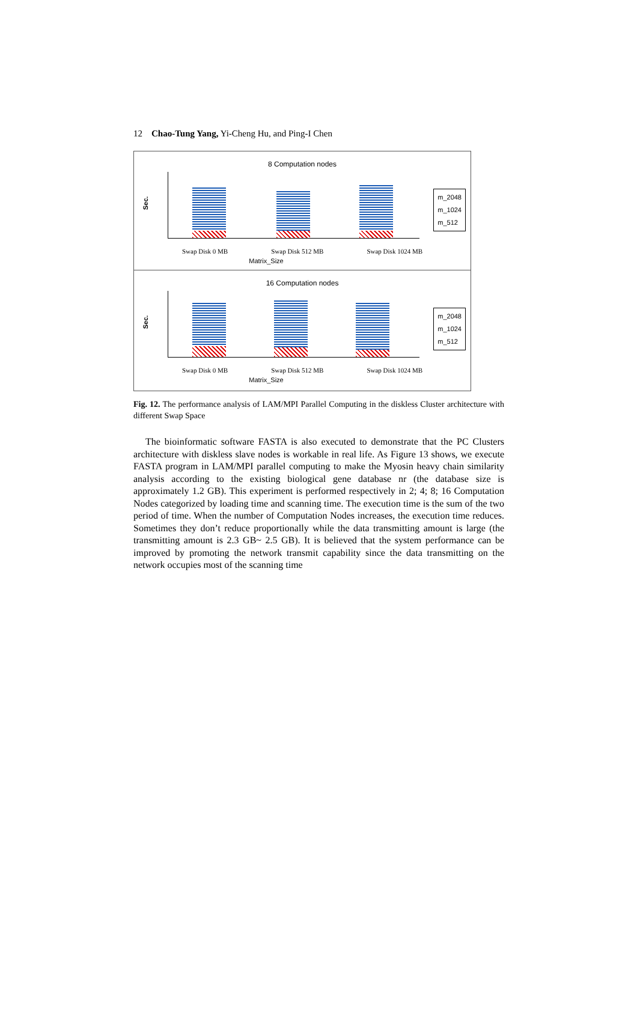12 Chao-Tung Yang, Yi-Cheng Hu, and Ping-I Chen
8 Computation nodes
Sec.
m_2048
m_1024
m_512
Swap Disk 0 MB Swap Disk 512 MB Swap Disk 1024 MB
Matrix_Size
16 Computation nodes
Sec.
m_2048
m_1024
m_512
Swap Disk 0 MB Swap Disk 512 MB Swap Disk 1024 MB
Matrix_Size
Fig. 12. The performance analysis of LAM/MPI Parallel Computing in the diskless Cluster architecture with different Swap Space
The bioinformatic software FASTA is also executed to demonstrate that the PC Clusters architecture with diskless slave nodes is workable in real life. As Figure 13 shows, we execute FASTA program in LAM/MPI parallel computing to make the Myosin heavy chain similarity analysis according to the existing biological gene database nr (the database size is approximately 1.2 GB). This experiment is performed respectively in 2; 4; 8; 16 Computation Nodes categorized by loading time and scanning time. The execution time is the sum of the two period of time. When the number of Computation Nodes increases, the execution time reduces. Sometimes they don’t reduce proportionally while the data transmitting amount is large (the transmitting amount is 2.3 GB~ 2.5 GB). It is believed that the system performance can be improved by promoting the network transmit capability since the data transmitting on the network occupies most of the scanning time